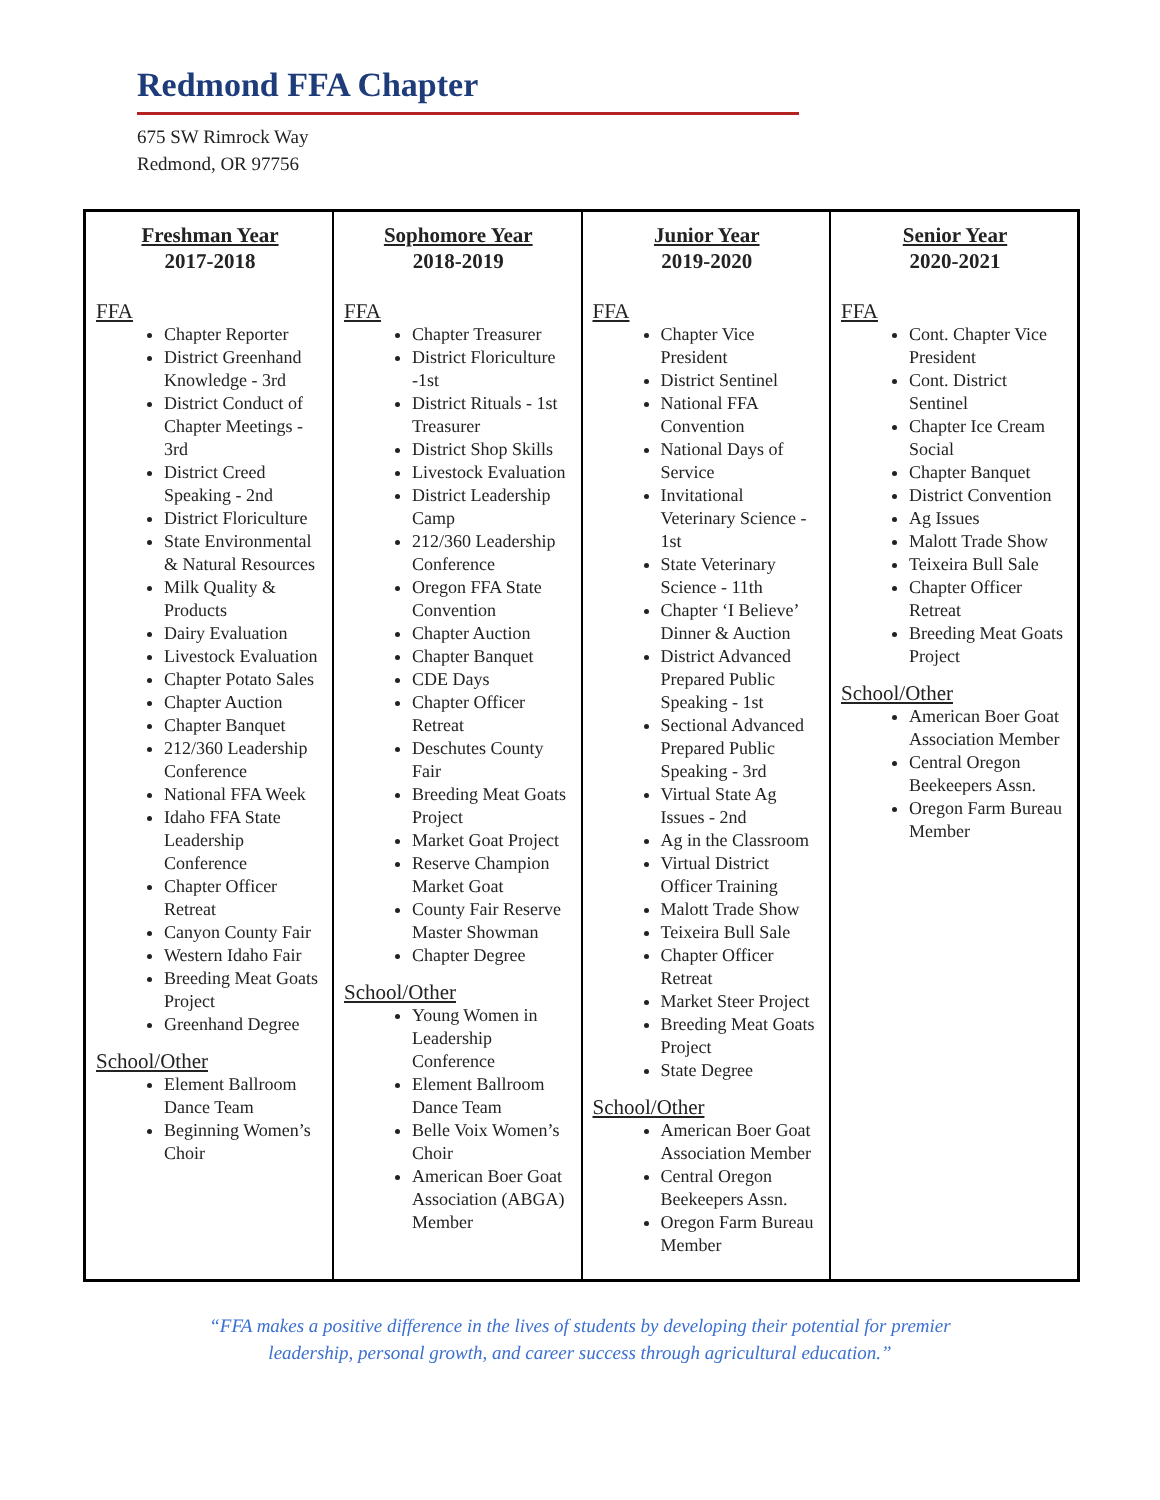Redmond FFA Chapter
675 SW Rimrock Way
Redmond, OR 97756
| Freshman Year 2017-2018 FFA Chapter Reporter District Greenhand Knowledge - 3rd District Conduct of Chapter Meetings - 3rd District Creed Speaking - 2nd District Floriculture State Environmental & Natural Resources Milk Quality & Products Dairy Evaluation Livestock Evaluation Chapter Potato Sales Chapter Auction Chapter Banquet 212/360 Leadership Conference National FFA Week Idaho FFA State Leadership Conference Chapter Officer Retreat Canyon County Fair Western Idaho Fair Breeding Meat Goats Project Greenhand Degree School/Other Element Ballroom Dance Team Beginning Women’s Choir | Sophomore Year 2018-2019 FFA Chapter Treasurer District Floriculture -1st District Rituals - 1st Treasurer District Shop Skills Livestock Evaluation District Leadership Camp 212/360 Leadership Conference Oregon FFA State Convention Chapter Auction Chapter Banquet CDE Days Chapter Officer Retreat Deschutes County Fair Breeding Meat Goats Project Market Goat Project Reserve Champion Market Goat County Fair Reserve Master Showman Chapter Degree School/Other Young Women in Leadership Conference Element Ballroom Dance Team Belle Voix Women’s Choir American Boer Goat Association (ABGA) Member | Junior Year 2019-2020 FFA Chapter Vice President District Sentinel National FFA Convention National Days of Service Invitational Veterinary Science - 1st State Veterinary Science - 11th Chapter ‘I Believe’ Dinner & Auction District Advanced Prepared Public Speaking - 1st Sectional Advanced Prepared Public Speaking - 3rd Virtual State Ag Issues - 2nd Ag in the Classroom Virtual District Officer Training Malott Trade Show Teixeira Bull Sale Chapter Officer Retreat Market Steer Project Breeding Meat Goats Project State Degree School/Other American Boer Goat Association Member Central Oregon Beekeepers Assn. Oregon Farm Bureau Member | Senior Year 2020-2021 FFA Cont. Chapter Vice President Cont. District Sentinel Chapter Ice Cream Social Chapter Banquet District Convention Ag Issues Malott Trade Show Teixeira Bull Sale Chapter Officer Retreat Breeding Meat Goats Project School/Other American Boer Goat Association Member Central Oregon Beekeepers Assn. Oregon Farm Bureau Member |
“FFA makes a positive difference in the lives of students by developing their potential for premier
leadership, personal growth, and career success through agricultural education.”